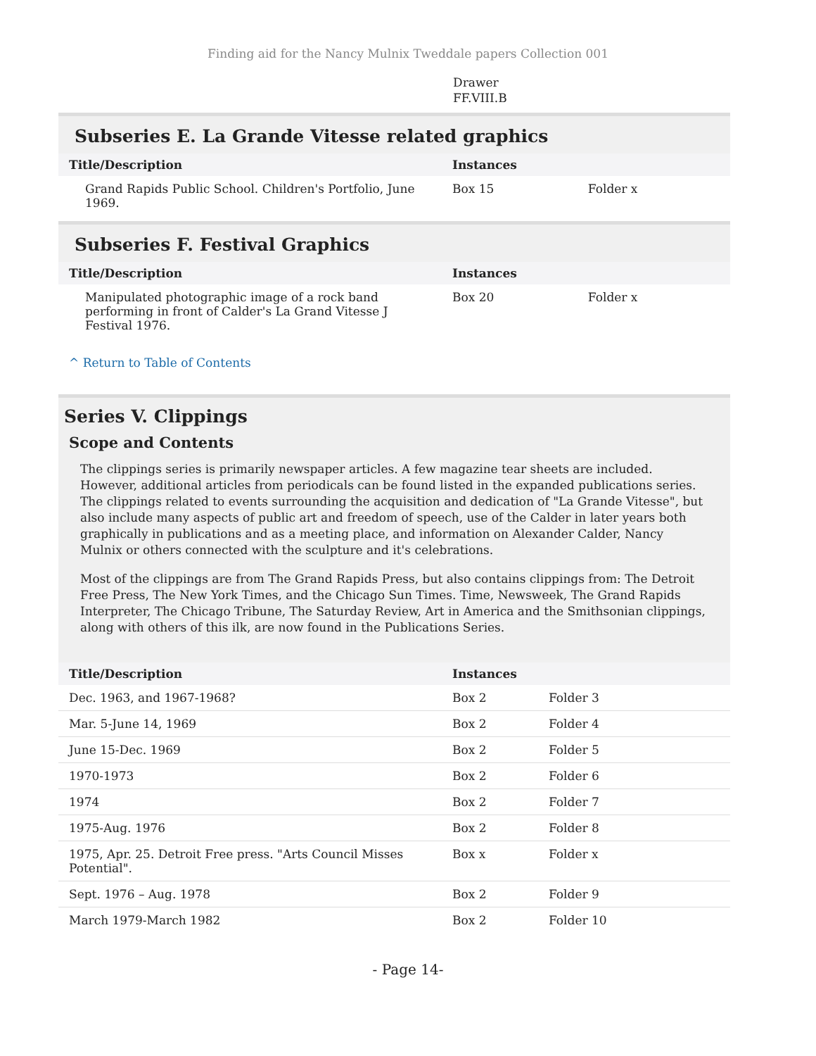Finding aid for the Nancy Mulnix Tweddale papers Collection 001
Drawer
FF.VIII.B
Subseries E. La Grande Vitesse related graphics
| Title/Description | Instances | |
| --- | --- | --- |
| Grand Rapids Public School. Children's Portfolio, June 1969. | Box 15 | Folder x |
Subseries F. Festival Graphics
| Title/Description | Instances | |
| --- | --- | --- |
| Manipulated photographic image of a rock band performing in front of Calder's La Grand Vitesse J Festival 1976. | Box 20 | Folder x |
^ Return to Table of Contents
Series V. Clippings
Scope and Contents
The clippings series is primarily newspaper articles. A few magazine tear sheets are included. However, additional articles from periodicals can be found listed in the expanded publications series. The clippings related to events surrounding the acquisition and dedication of "La Grande Vitesse", but also include many aspects of public art and freedom of speech, use of the Calder in later years both graphically in publications and as a meeting place, and information on Alexander Calder, Nancy Mulnix or others connected with the sculpture and it's celebrations.
Most of the clippings are from The Grand Rapids Press, but also contains clippings from: The Detroit Free Press, The New York Times, and the Chicago Sun Times. Time, Newsweek, The Grand Rapids Interpreter, The Chicago Tribune, The Saturday Review, Art in America and the Smithsonian clippings, along with others of this ilk, are now found in the Publications Series.
| Title/Description | Instances | |
| --- | --- | --- |
| Dec. 1963, and 1967-1968? | Box 2 | Folder 3 |
| Mar. 5-June 14, 1969 | Box 2 | Folder 4 |
| June 15-Dec. 1969 | Box 2 | Folder 5 |
| 1970-1973 | Box 2 | Folder 6 |
| 1974 | Box 2 | Folder 7 |
| 1975-Aug. 1976 | Box 2 | Folder 8 |
| 1975, Apr. 25. Detroit Free press. "Arts Council Misses Potential". | Box x | Folder x |
| Sept. 1976 – Aug. 1978 | Box 2 | Folder 9 |
| March 1979-March 1982 | Box 2 | Folder 10 |
- Page 14-